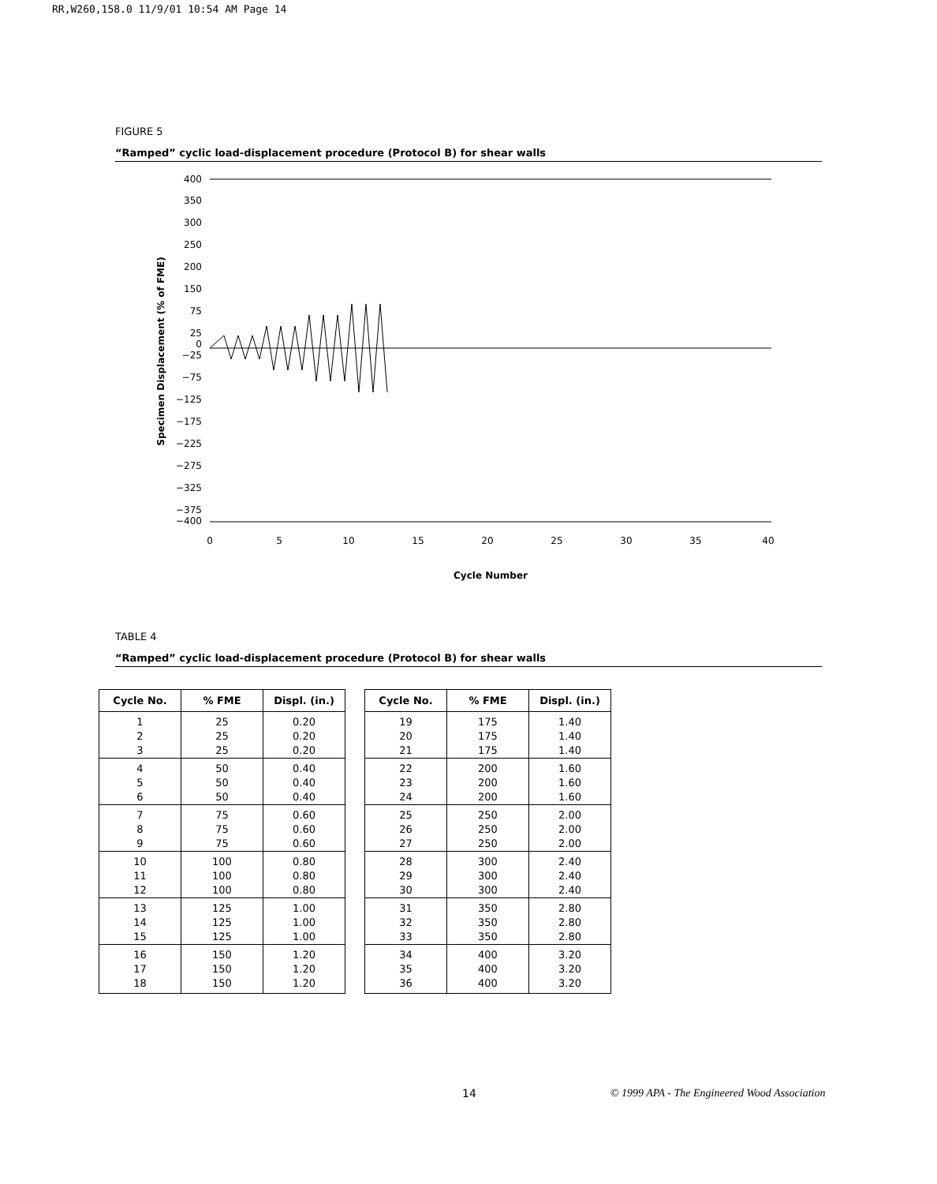RR,W260,158.0 11/9/01 10:54 AM Page 14
FIGURE 5
“Ramped” cyclic load-displacement procedure (Protocol B) for shear walls
400
350
300
250
200
150
75
25
0
−25
−75
−125
−175
−225
−275
−325
−375
−400
Specimen Displacement (% of FME)
0
5
10
15
20
25
30
35
40
Cycle Number
TABLE 4
“Ramped” cyclic load-displacement procedure (Protocol B) for shear walls
| Cycle No. | % FME | Displ. (in.) |
| --- | --- | --- |
| 1 | 25 | 0.20 |
| 2 | 25 | 0.20 |
| 3 | 25 | 0.20 |
| 4 | 50 | 0.40 |
| 5 | 50 | 0.40 |
| 6 | 50 | 0.40 |
| 7 | 75 | 0.60 |
| 8 | 75 | 0.60 |
| 9 | 75 | 0.60 |
| 10 | 100 | 0.80 |
| 11 | 100 | 0.80 |
| 12 | 100 | 0.80 |
| 13 | 125 | 1.00 |
| 14 | 125 | 1.00 |
| 15 | 125 | 1.00 |
| 16 | 150 | 1.20 |
| 17 | 150 | 1.20 |
| 18 | 150 | 1.20 |
| Cycle No. | % FME | Displ. (in.) |
| --- | --- | --- |
| 19 | 175 | 1.40 |
| 20 | 175 | 1.40 |
| 21 | 175 | 1.40 |
| 22 | 200 | 1.60 |
| 23 | 200 | 1.60 |
| 24 | 200 | 1.60 |
| 25 | 250 | 2.00 |
| 26 | 250 | 2.00 |
| 27 | 250 | 2.00 |
| 28 | 300 | 2.40 |
| 29 | 300 | 2.40 |
| 30 | 300 | 2.40 |
| 31 | 350 | 2.80 |
| 32 | 350 | 2.80 |
| 33 | 350 | 2.80 |
| 34 | 400 | 3.20 |
| 35 | 400 | 3.20 |
| 36 | 400 | 3.20 |
14 © 1999 APA - The Engineered Wood Association